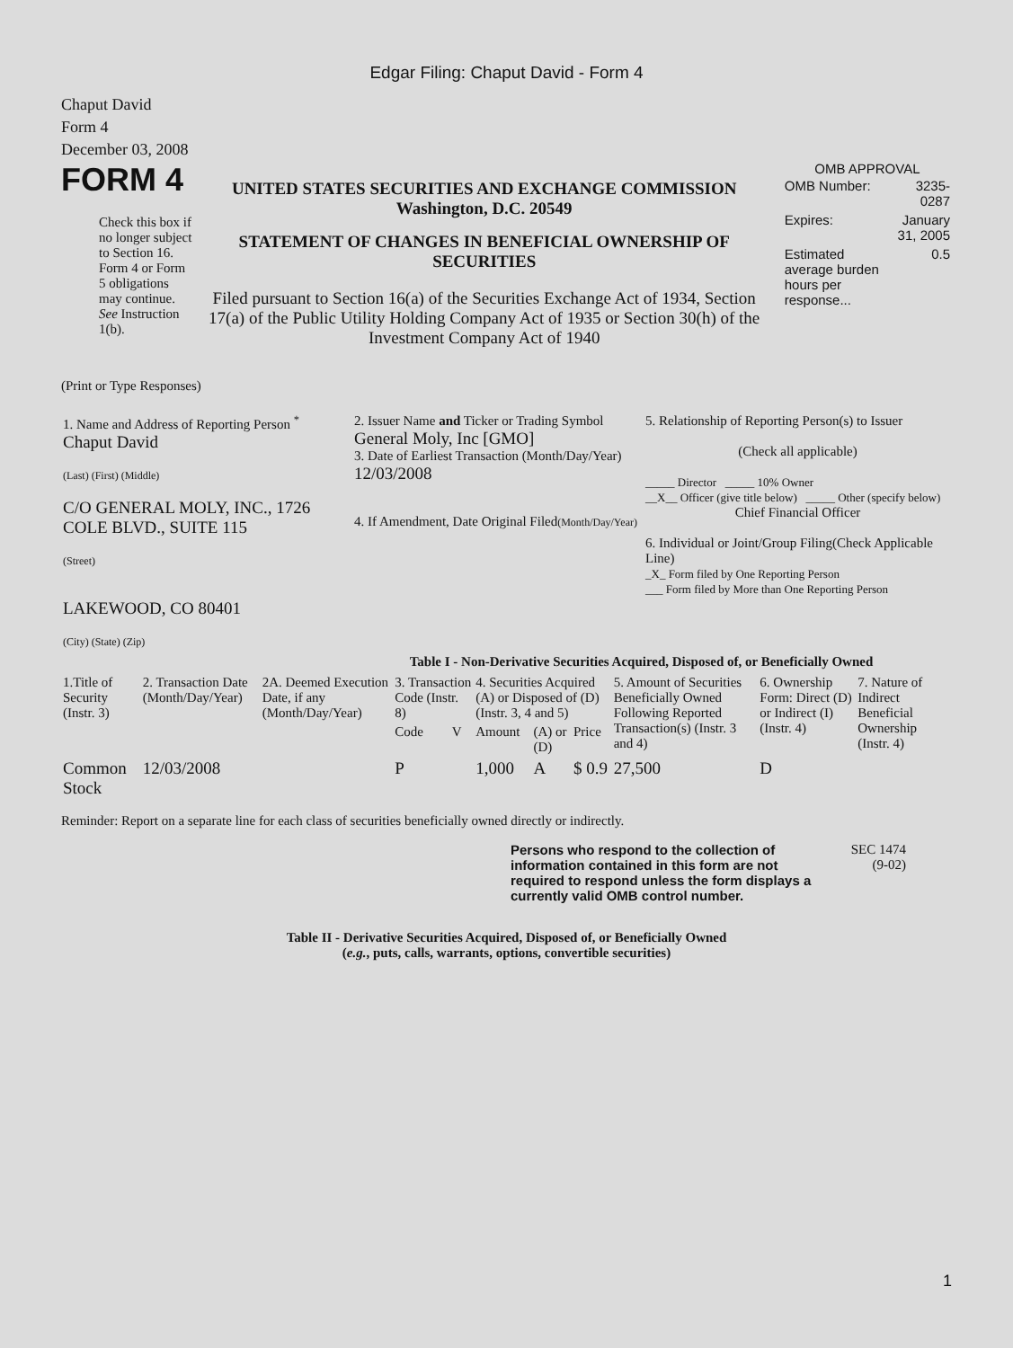Edgar Filing: Chaput David - Form 4
Chaput David
Form 4
December 03, 2008
FORM 4
Check this box if no longer subject to Section 16. Form 4 or Form 5 obligations may continue. See Instruction 1(b).
UNITED STATES SECURITIES AND EXCHANGE COMMISSION
Washington, D.C. 20549
STATEMENT OF CHANGES IN BENEFICIAL OWNERSHIP OF SECURITIES
Filed pursuant to Section 16(a) of the Securities Exchange Act of 1934, Section 17(a) of the Public Utility Holding Company Act of 1935 or Section 30(h) of the Investment Company Act of 1940
OMB APPROVAL
| OMB Number: | 3235-0287 |
| Expires: | January 31, 2005 |
| Estimated average burden hours per response... | 0.5 |
(Print or Type Responses)
| 1. Name and Address of Reporting Person <sup>*</sup> Chaput David (Last) (First) (Middle) C/O GENERAL MOLY, INC., 1726 COLE BLVD., SUITE 115 (Street) LAKEWOOD, CO 80401 (City) (State) (Zip) | 2. Issuer Name and Ticker or Trading Symbol General Moly, Inc [GMO] 3. Date of Earliest Transaction (Month/Day/Year) 12/03/2008 4. If Amendment, Date Original Filed (Month/Day/Year) | 5. Relationship of Reporting Person(s) to Issuer (Check all applicable) _____ Director _____ 10% Owner __X__ Officer (give title below) _____ Other (specify below) Chief Financial Officer 6. Individual or Joint/Group Filing(Check Applicable Line) _X_ Form filed by One Reporting Person ___ Form filed by More than One Reporting Person |
Table I - Non-Derivative Securities Acquired, Disposed of, or Beneficially Owned
| 1.Title of Security (Instr. 3) | 2. Transaction Date (Month/Day/Year) | 2A. Deemed Execution Date, if any (Month/Day/Year) | 3. Transaction Code (Instr. 8) | | 4. Securities Acquired (A) or Disposed of (D) (Instr. 3, 4 and 5) | | | 5. Amount of Securities Beneficially Owned Following Reported Transaction(s) (Instr. 3 and 4) | 6. Ownership Form: Direct (D) or Indirect (I) (Instr. 4) | 7. Nature of Indirect Beneficial Ownership (Instr. 4) |
| --- | --- | --- | --- | --- | --- | --- | --- | --- | --- | --- |
| | | | Code | V | Amount | (A) or (D) | Price | | | |
| Common Stock | 12/03/2008 | | P | | 1,000 | A | $ 0.9 | 27,500 | D | |
Reminder: Report on a separate line for each class of securities beneficially owned directly or indirectly.
Persons who respond to the collection of information contained in this form are not required to respond unless the form displays a currently valid OMB control number.
SEC 1474
(9-02)
Table II - Derivative Securities Acquired, Disposed of, or Beneficially Owned
(e.g., puts, calls, warrants, options, convertible securities)
1